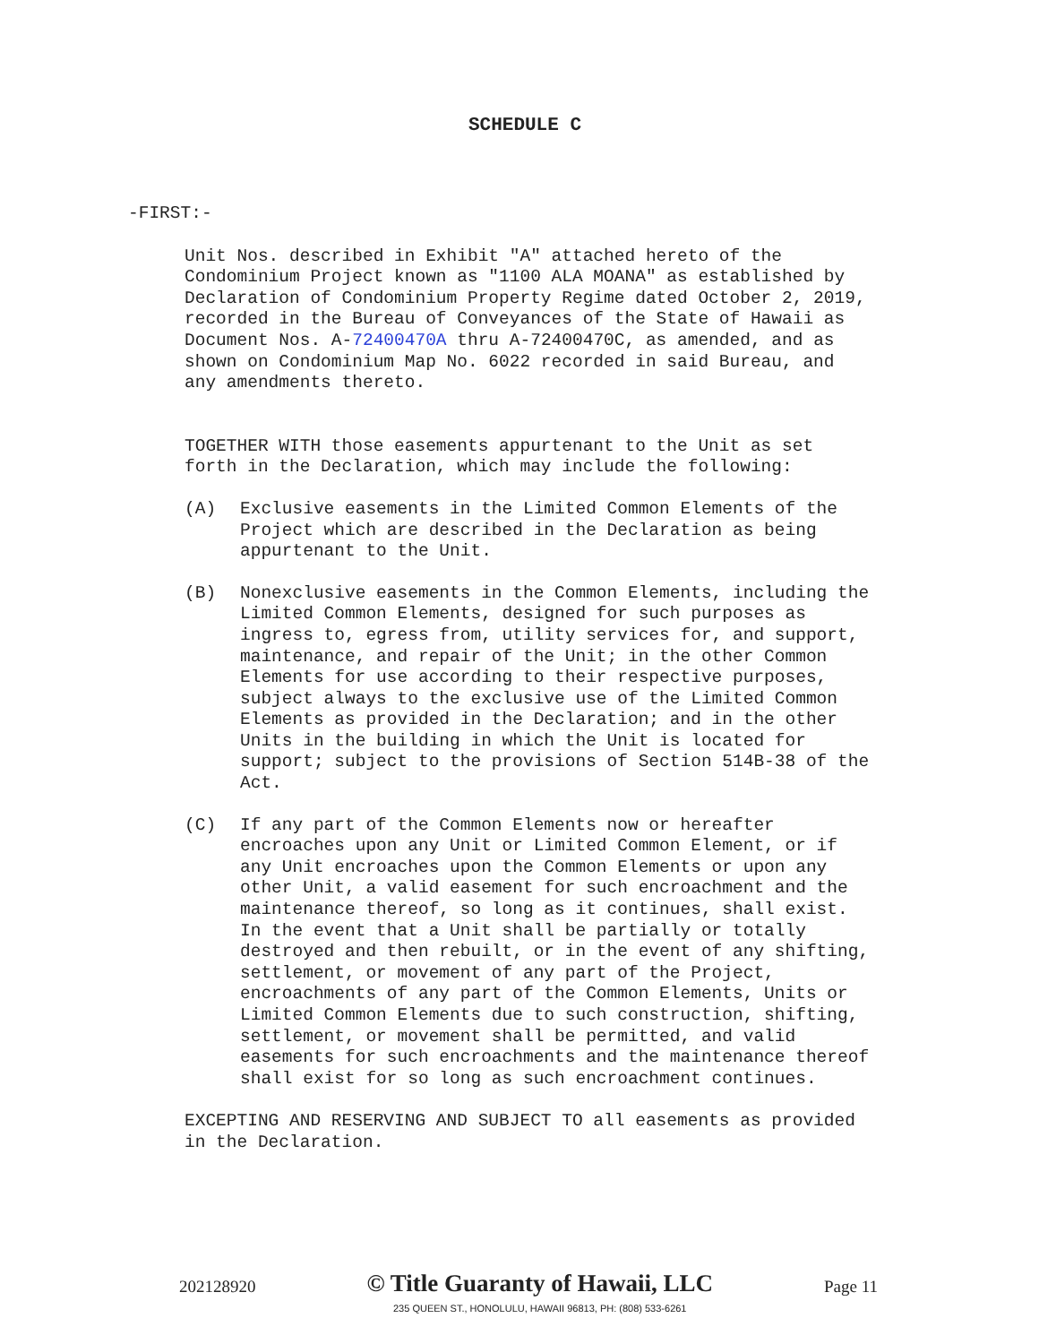SCHEDULE C
-FIRST:-
Unit Nos. described in Exhibit "A" attached hereto of the Condominium Project known as "1100 ALA MOANA" as established by Declaration of Condominium Property Regime dated October 2, 2019, recorded in the Bureau of Conveyances of the State of Hawaii as Document Nos. A-72400470A thru A-72400470C, as amended, and as shown on Condominium Map No. 6022 recorded in said Bureau, and any amendments thereto.
TOGETHER WITH those easements appurtenant to the Unit as set forth in the Declaration, which may include the following:
(A) Exclusive easements in the Limited Common Elements of the Project which are described in the Declaration as being appurtenant to the Unit.
(B) Nonexclusive easements in the Common Elements, including the Limited Common Elements, designed for such purposes as ingress to, egress from, utility services for, and support, maintenance, and repair of the Unit; in the other Common Elements for use according to their respective purposes, subject always to the exclusive use of the Limited Common Elements as provided in the Declaration; and in the other Units in the building in which the Unit is located for support; subject to the provisions of Section 514B-38 of the Act.
(C) If any part of the Common Elements now or hereafter encroaches upon any Unit or Limited Common Element, or if any Unit encroaches upon the Common Elements or upon any other Unit, a valid easement for such encroachment and the maintenance thereof, so long as it continues, shall exist. In the event that a Unit shall be partially or totally destroyed and then rebuilt, or in the event of any shifting, settlement, or movement of any part of the Project, encroachments of any part of the Common Elements, Units or Limited Common Elements due to such construction, shifting, settlement, or movement shall be permitted, and valid easements for such encroachments and the maintenance thereof shall exist for so long as such encroachment continues.
EXCEPTING AND RESERVING AND SUBJECT TO all easements as provided in the Declaration.
202128920
© Title Guaranty of Hawaii, LLC
235 QUEEN ST., HONOLULU, HAWAII 96813, PH: (808) 533-6261
Page 11